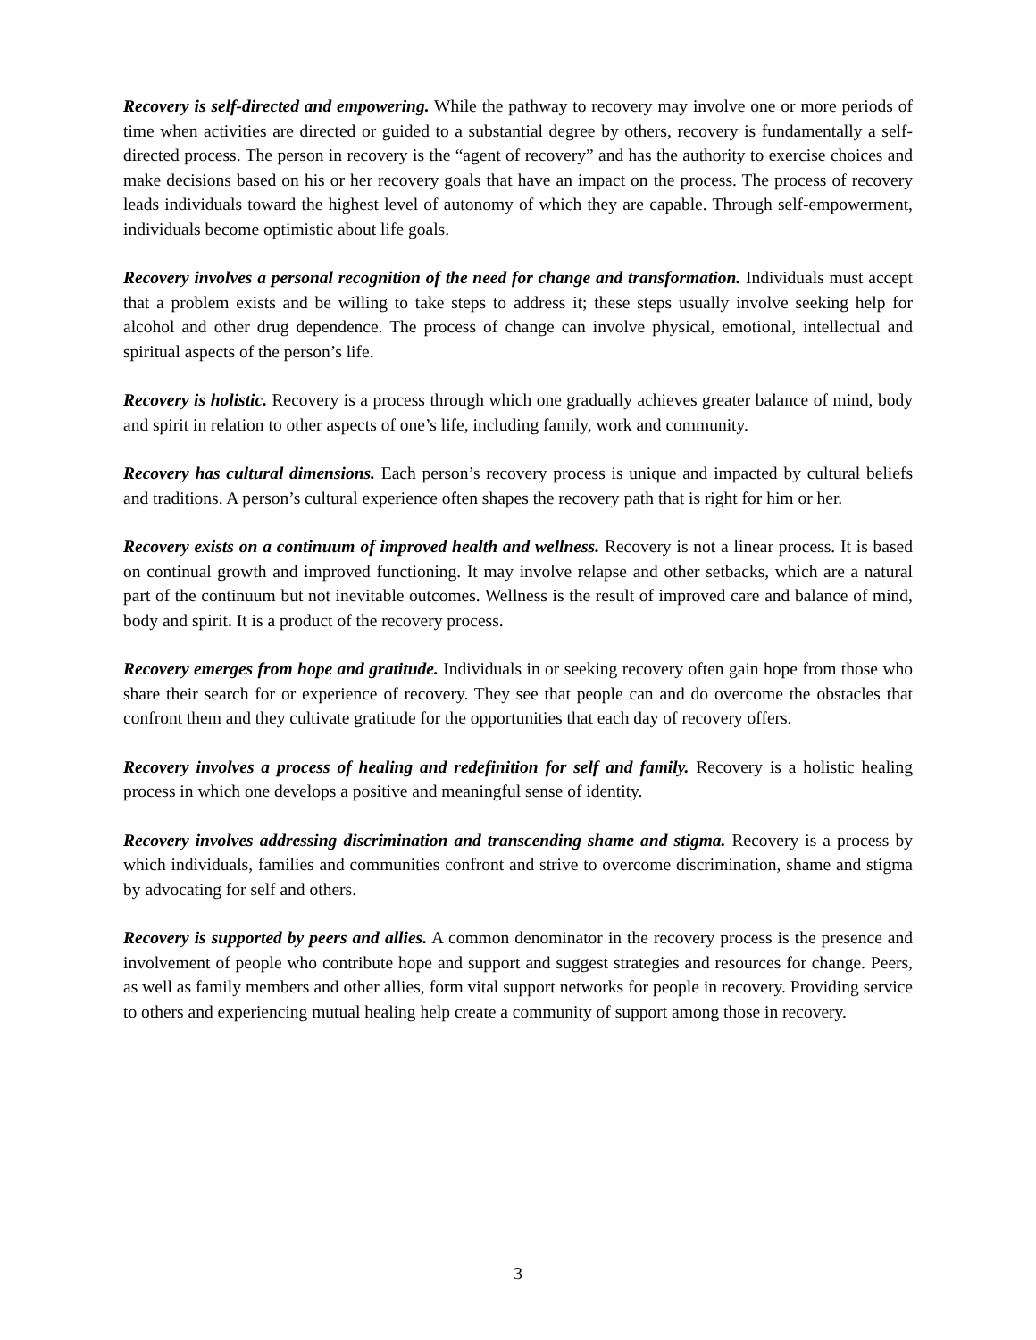Recovery is self-directed and empowering. While the pathway to recovery may involve one or more periods of time when activities are directed or guided to a substantial degree by others, recovery is fundamentally a self-directed process. The person in recovery is the “agent of recovery” and has the authority to exercise choices and make decisions based on his or her recovery goals that have an impact on the process. The process of recovery leads individuals toward the highest level of autonomy of which they are capable. Through self-empowerment, individuals become optimistic about life goals.
Recovery involves a personal recognition of the need for change and transformation. Individuals must accept that a problem exists and be willing to take steps to address it; these steps usually involve seeking help for alcohol and other drug dependence. The process of change can involve physical, emotional, intellectual and spiritual aspects of the person’s life.
Recovery is holistic. Recovery is a process through which one gradually achieves greater balance of mind, body and spirit in relation to other aspects of one’s life, including family, work and community.
Recovery has cultural dimensions. Each person’s recovery process is unique and impacted by cultural beliefs and traditions. A person’s cultural experience often shapes the recovery path that is right for him or her.
Recovery exists on a continuum of improved health and wellness. Recovery is not a linear process. It is based on continual growth and improved functioning. It may involve relapse and other setbacks, which are a natural part of the continuum but not inevitable outcomes. Wellness is the result of improved care and balance of mind, body and spirit. It is a product of the recovery process.
Recovery emerges from hope and gratitude. Individuals in or seeking recovery often gain hope from those who share their search for or experience of recovery. They see that people can and do overcome the obstacles that confront them and they cultivate gratitude for the opportunities that each day of recovery offers.
Recovery involves a process of healing and redefinition for self and family. Recovery is a holistic healing process in which one develops a positive and meaningful sense of identity.
Recovery involves addressing discrimination and transcending shame and stigma. Recovery is a process by which individuals, families and communities confront and strive to overcome discrimination, shame and stigma by advocating for self and others.
Recovery is supported by peers and allies. A common denominator in the recovery process is the presence and involvement of people who contribute hope and support and suggest strategies and resources for change. Peers, as well as family members and other allies, form vital support networks for people in recovery. Providing service to others and experiencing mutual healing help create a community of support among those in recovery.
3